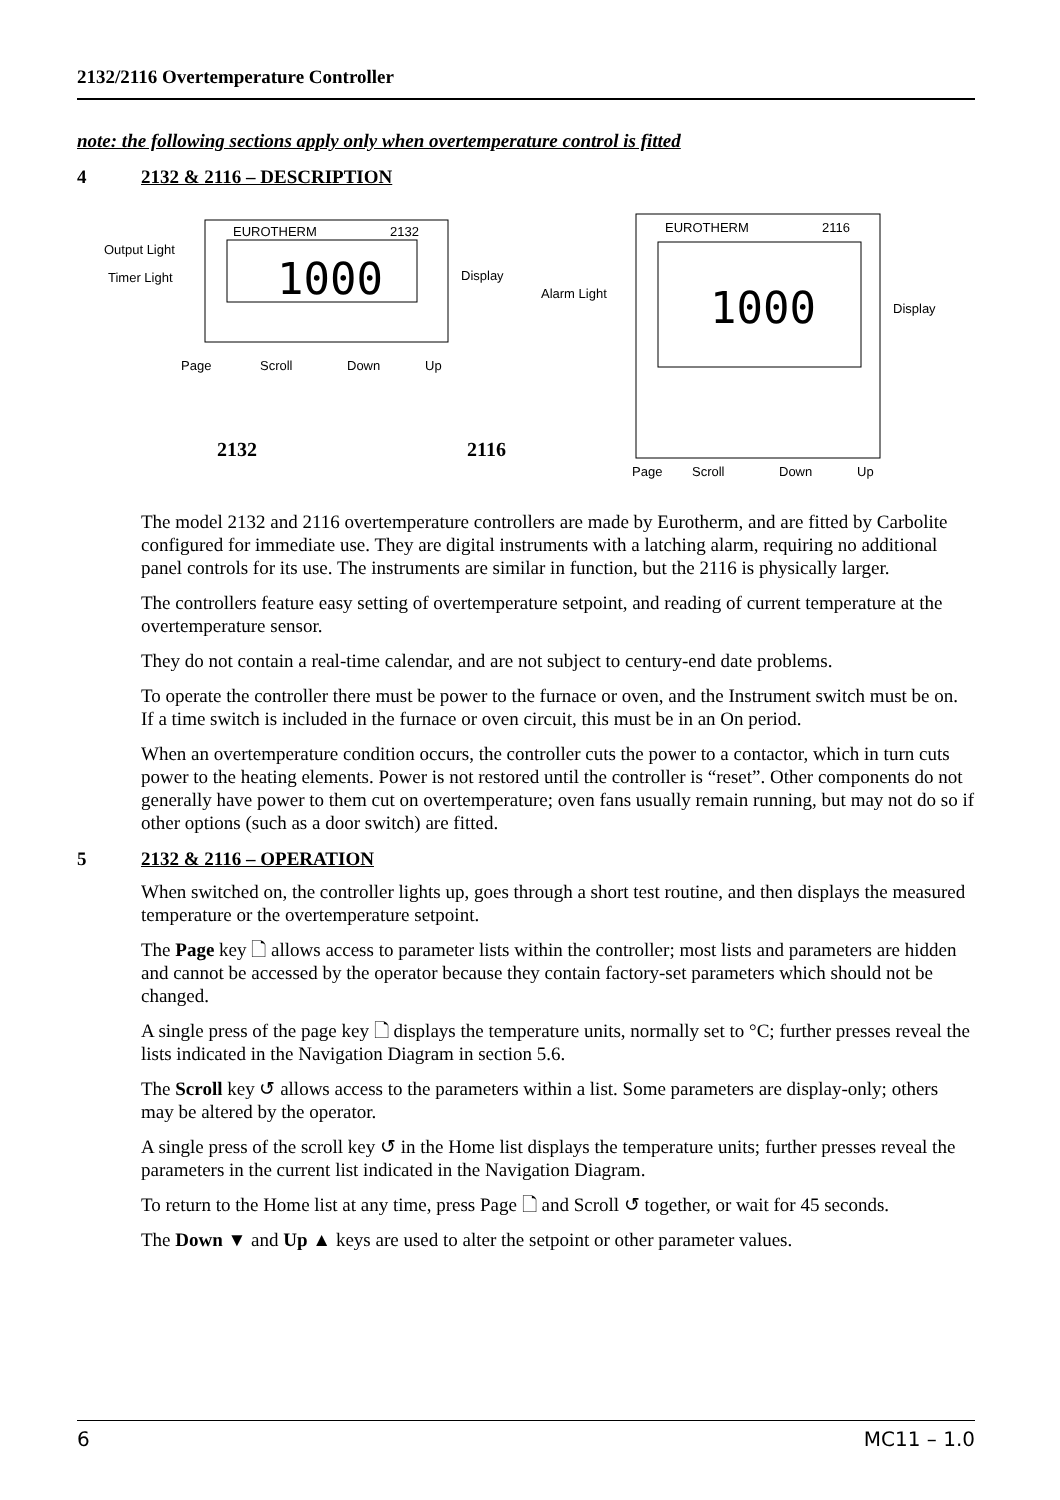2132/2116 Overtemperature Controller
note: the following sections apply only when overtemperature control is fitted
4 2132 & 2116 – DESCRIPTION
EUROTHERM
2132
1000
Output Light
Timer Light
Display
Page
Scroll
Down
Up
2132
2116
EUROTHERM
2116
1000
Alarm Light
Display
Page
Scroll
Down
Up
The model 2132 and 2116 overtemperature controllers are made by Eurotherm, and are fitted by Carbolite configured for immediate use. They are digital instruments with a latching alarm, requiring no additional panel controls for its use. The instruments are similar in function, but the 2116 is physically larger.
The controllers feature easy setting of overtemperature setpoint, and reading of current temperature at the overtemperature sensor.
They do not contain a real-time calendar, and are not subject to century-end date problems.
To operate the controller there must be power to the furnace or oven, and the Instrument switch must be on. If a time switch is included in the furnace or oven circuit, this must be in an On period.
When an overtemperature condition occurs, the controller cuts the power to a contactor, which in turn cuts power to the heating elements. Power is not restored until the controller is “reset”. Other components do not generally have power to them cut on overtemperature; oven fans usually remain running, but may not do so if other options (such as a door switch) are fitted.
5 2132 & 2116 – OPERATION
When switched on, the controller lights up, goes through a short test routine, and then displays the measured temperature or the overtemperature setpoint.
The Page key 🗋 allows access to parameter lists within the controller; most lists and parameters are hidden and cannot be accessed by the operator because they contain factory-set parameters which should not be changed.
A single press of the page key 🗋 displays the temperature units, normally set to °C; further presses reveal the lists indicated in the Navigation Diagram in section 5.6.
The Scroll key ↺ allows access to the parameters within a list. Some parameters are display-only; others may be altered by the operator.
A single press of the scroll key ↺ in the Home list displays the temperature units; further presses reveal the parameters in the current list indicated in the Navigation Diagram.
To return to the Home list at any time, press Page 🗋 and Scroll ↺ together, or wait for 45 seconds.
The Down ▼ and Up ▲ keys are used to alter the setpoint or other parameter values.
6 MC11 – 1.0